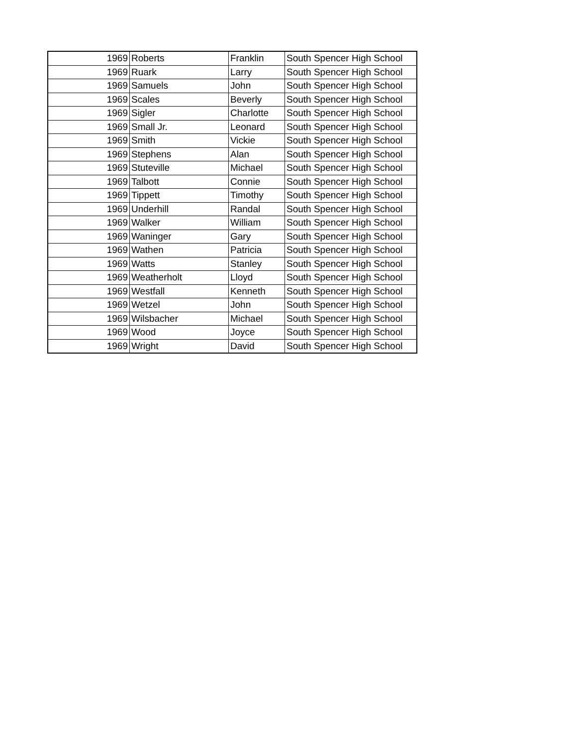| 1969 | Roberts | Franklin | South Spencer High School |
| 1969 | Ruark | Larry | South Spencer High School |
| 1969 | Samuels | John | South Spencer High School |
| 1969 | Scales | Beverly | South Spencer High School |
| 1969 | Sigler | Charlotte | South Spencer High School |
| 1969 | Small Jr. | Leonard | South Spencer High School |
| 1969 | Smith | Vickie | South Spencer High School |
| 1969 | Stephens | Alan | South Spencer High School |
| 1969 | Stuteville | Michael | South Spencer High School |
| 1969 | Talbott | Connie | South Spencer High School |
| 1969 | Tippett | Timothy | South Spencer High School |
| 1969 | Underhill | Randal | South Spencer High School |
| 1969 | Walker | William | South Spencer High School |
| 1969 | Waninger | Gary | South Spencer High School |
| 1969 | Wathen | Patricia | South Spencer High School |
| 1969 | Watts | Stanley | South Spencer High School |
| 1969 | Weatherholt | Lloyd | South Spencer High School |
| 1969 | Westfall | Kenneth | South Spencer High School |
| 1969 | Wetzel | John | South Spencer High School |
| 1969 | Wilsbacher | Michael | South Spencer High School |
| 1969 | Wood | Joyce | South Spencer High School |
| 1969 | Wright | David | South Spencer High School |